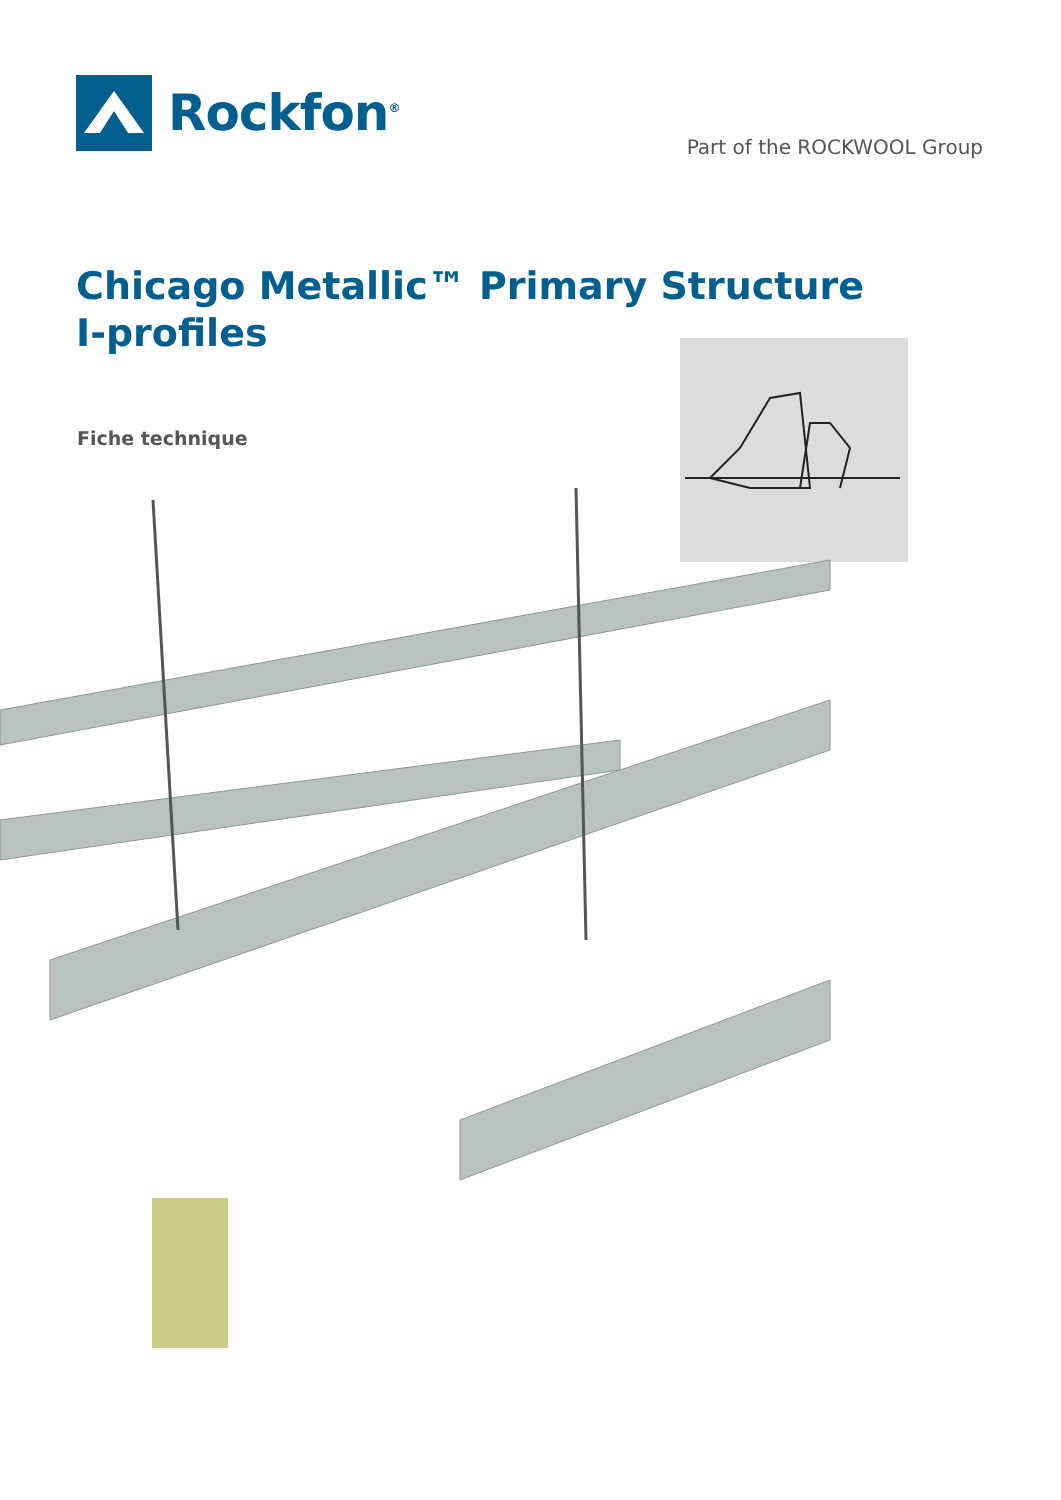Rockfon<sup>®</sup>
Part of the ROCKWOOL Group
Chicago Metallic™ Primary Structure
I-profiles
Fiche technique